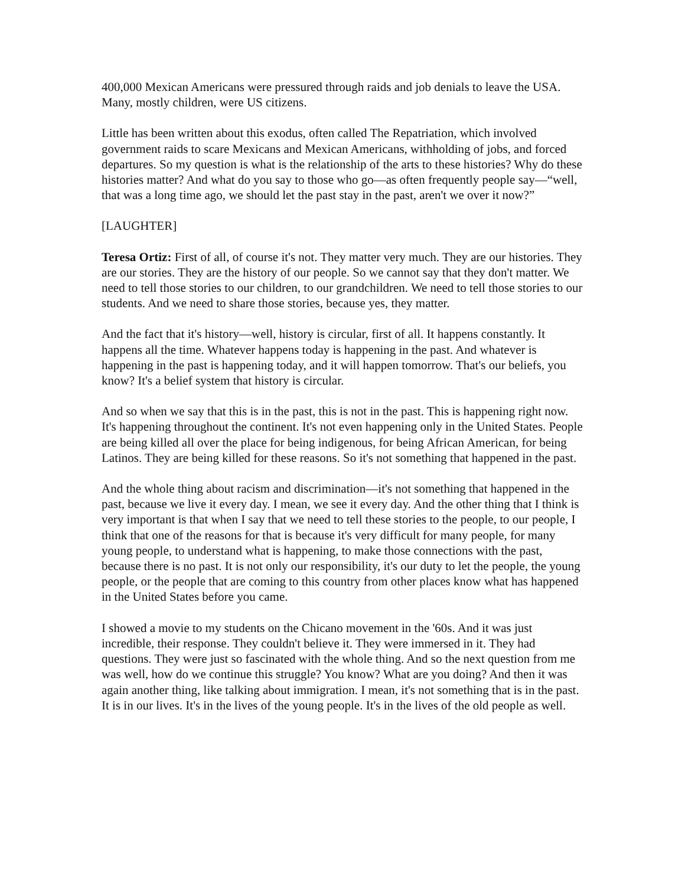400,000 Mexican Americans were pressured through raids and job denials to leave the USA. Many, mostly children, were US citizens.
Little has been written about this exodus, often called The Repatriation, which involved government raids to scare Mexicans and Mexican Americans, withholding of jobs, and forced departures. So my question is what is the relationship of the arts to these histories? Why do these histories matter? And what do you say to those who go—as often frequently people say—“well, that was a long time ago, we should let the past stay in the past, aren't we over it now?”
[LAUGHTER]
Teresa Ortiz: First of all, of course it's not. They matter very much. They are our histories. They are our stories. They are the history of our people. So we cannot say that they don't matter. We need to tell those stories to our children, to our grandchildren. We need to tell those stories to our students. And we need to share those stories, because yes, they matter.
And the fact that it's history—well, history is circular, first of all. It happens constantly. It happens all the time. Whatever happens today is happening in the past. And whatever is happening in the past is happening today, and it will happen tomorrow. That's our beliefs, you know? It's a belief system that history is circular.
And so when we say that this is in the past, this is not in the past. This is happening right now. It's happening throughout the continent. It's not even happening only in the United States. People are being killed all over the place for being indigenous, for being African American, for being Latinos. They are being killed for these reasons. So it's not something that happened in the past.
And the whole thing about racism and discrimination—it's not something that happened in the past, because we live it every day. I mean, we see it every day. And the other thing that I think is very important is that when I say that we need to tell these stories to the people, to our people, I think that one of the reasons for that is because it's very difficult for many people, for many young people, to understand what is happening, to make those connections with the past, because there is no past. It is not only our responsibility, it's our duty to let the people, the young people, or the people that are coming to this country from other places know what has happened in the United States before you came.
I showed a movie to my students on the Chicano movement in the '60s. And it was just incredible, their response. They couldn't believe it. They were immersed in it. They had questions. They were just so fascinated with the whole thing. And so the next question from me was well, how do we continue this struggle? You know? What are you doing? And then it was again another thing, like talking about immigration. I mean, it's not something that is in the past. It is in our lives. It's in the lives of the young people. It's in the lives of the old people as well.